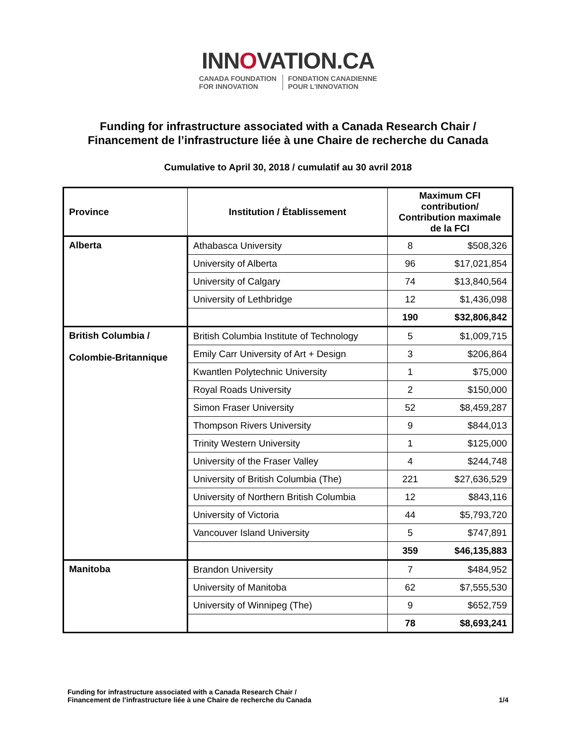INNOVATION.CA
CANADA FOUNDATION
FOR INNOVATION
FONDATION CANADIENNE
POUR L'INNOVATION
Funding for infrastructure associated with a Canada Research Chair /
Financement de l’infrastructure liée à une Chaire de recherche du Canada
Cumulative to April 30, 2018 / cumulatif au 30 avril 2018
| Province | Institution / Établissement | Maximum CFI contribution/ Contribution maximale de la FCI | |
| --- | --- | --- | --- |
| Alberta | Athabasca University | 8 | $508,326 |
| | University of Alberta | 96 | $17,021,854 |
| | University of Calgary | 74 | $13,840,564 |
| | University of Lethbridge | 12 | $1,436,098 |
| | | 190 | $32,806,842 |
| British Columbia / Colombie-Britannique | British Columbia Institute of Technology | 5 | $1,009,715 |
| | Emily Carr University of Art + Design | 3 | $206,864 |
| | Kwantlen Polytechnic University | 1 | $75,000 |
| | Royal Roads University | 2 | $150,000 |
| | Simon Fraser University | 52 | $8,459,287 |
| | Thompson Rivers University | 9 | $844,013 |
| | Trinity Western University | 1 | $125,000 |
| | University of the Fraser Valley | 4 | $244,748 |
| | University of British Columbia (The) | 221 | $27,636,529 |
| | University of Northern British Columbia | 12 | $843,116 |
| | University of Victoria | 44 | $5,793,720 |
| | Vancouver Island University | 5 | $747,891 |
| | | 359 | $46,135,883 |
| Manitoba | Brandon University | 7 | $484,952 |
| | University of Manitoba | 62 | $7,555,530 |
| | University of Winnipeg (The) | 9 | $652,759 |
| | | 78 | $8,693,241 |
Funding for infrastructure associated with a Canada Research Chair /
Financement de l’infrastructure liée à une Chaire de recherche du Canada
1/4